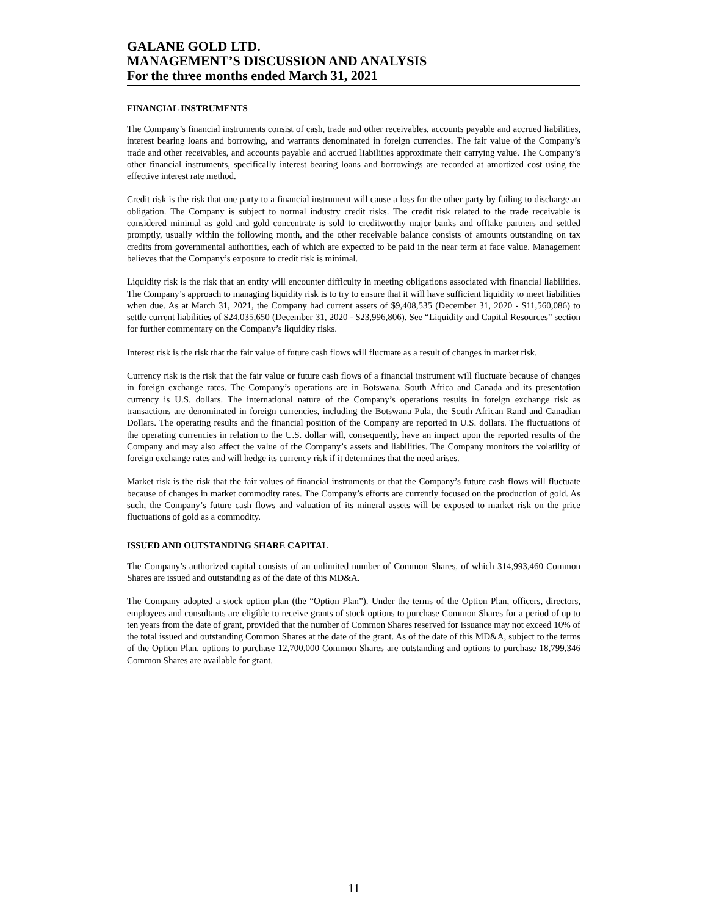GALANE GOLD LTD.
MANAGEMENT’S DISCUSSION AND ANALYSIS
For the three months ended March 31, 2021
FINANCIAL INSTRUMENTS
The Company’s financial instruments consist of cash, trade and other receivables, accounts payable and accrued liabilities, interest bearing loans and borrowing, and warrants denominated in foreign currencies. The fair value of the Company’s trade and other receivables, and accounts payable and accrued liabilities approximate their carrying value. The Company’s other financial instruments, specifically interest bearing loans and borrowings are recorded at amortized cost using the effective interest rate method.
Credit risk is the risk that one party to a financial instrument will cause a loss for the other party by failing to discharge an obligation. The Company is subject to normal industry credit risks. The credit risk related to the trade receivable is considered minimal as gold and gold concentrate is sold to creditworthy major banks and offtake partners and settled promptly, usually within the following month, and the other receivable balance consists of amounts outstanding on tax credits from governmental authorities, each of which are expected to be paid in the near term at face value. Management believes that the Company’s exposure to credit risk is minimal.
Liquidity risk is the risk that an entity will encounter difficulty in meeting obligations associated with financial liabilities. The Company’s approach to managing liquidity risk is to try to ensure that it will have sufficient liquidity to meet liabilities when due. As at March 31, 2021, the Company had current assets of $9,408,535 (December 31, 2020 - $11,560,086) to settle current liabilities of $24,035,650 (December 31, 2020 - $23,996,806). See “Liquidity and Capital Resources” section for further commentary on the Company’s liquidity risks.
Interest risk is the risk that the fair value of future cash flows will fluctuate as a result of changes in market risk.
Currency risk is the risk that the fair value or future cash flows of a financial instrument will fluctuate because of changes in foreign exchange rates. The Company’s operations are in Botswana, South Africa and Canada and its presentation currency is U.S. dollars. The international nature of the Company’s operations results in foreign exchange risk as transactions are denominated in foreign currencies, including the Botswana Pula, the South African Rand and Canadian Dollars. The operating results and the financial position of the Company are reported in U.S. dollars. The fluctuations of the operating currencies in relation to the U.S. dollar will, consequently, have an impact upon the reported results of the Company and may also affect the value of the Company’s assets and liabilities. The Company monitors the volatility of foreign exchange rates and will hedge its currency risk if it determines that the need arises.
Market risk is the risk that the fair values of financial instruments or that the Company’s future cash flows will fluctuate because of changes in market commodity rates. The Company’s efforts are currently focused on the production of gold. As such, the Company’s future cash flows and valuation of its mineral assets will be exposed to market risk on the price fluctuations of gold as a commodity.
ISSUED AND OUTSTANDING SHARE CAPITAL
The Company’s authorized capital consists of an unlimited number of Common Shares, of which 314,993,460 Common Shares are issued and outstanding as of the date of this MD&A.
The Company adopted a stock option plan (the “Option Plan”). Under the terms of the Option Plan, officers, directors, employees and consultants are eligible to receive grants of stock options to purchase Common Shares for a period of up to ten years from the date of grant, provided that the number of Common Shares reserved for issuance may not exceed 10% of the total issued and outstanding Common Shares at the date of the grant. As of the date of this MD&A, subject to the terms of the Option Plan, options to purchase 12,700,000 Common Shares are outstanding and options to purchase 18,799,346 Common Shares are available for grant.
11